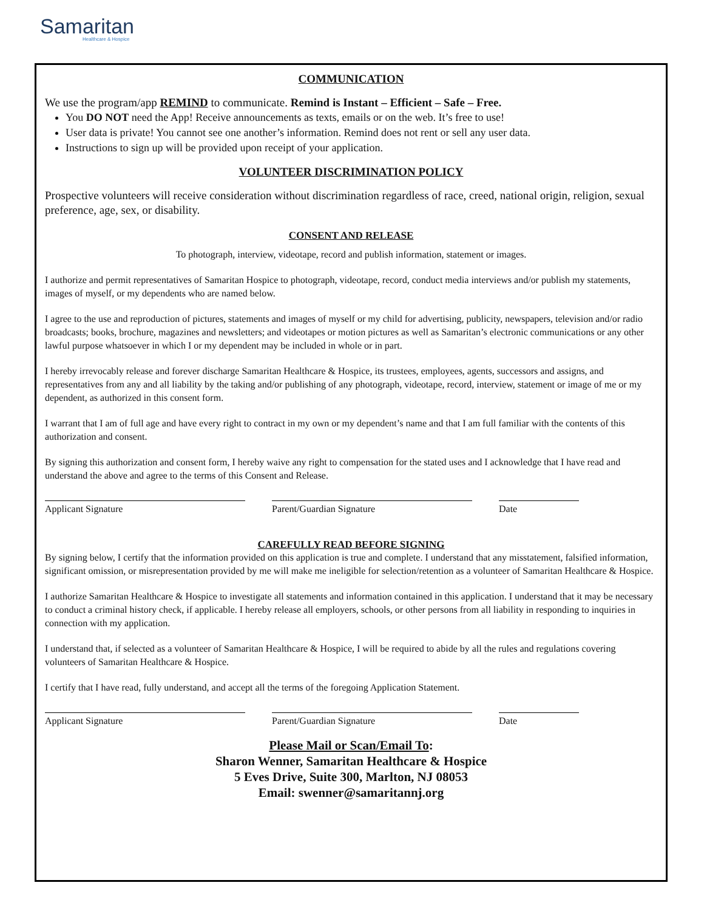Samaritan
Healthcare & Hospice
COMMUNICATION
We use the program/app REMIND to communicate. Remind is Instant – Efficient – Safe – Free.
You DO NOT need the App! Receive announcements as texts, emails or on the web. It’s free to use!
User data is private! You cannot see one another’s information. Remind does not rent or sell any user data.
Instructions to sign up will be provided upon receipt of your application.
VOLUNTEER DISCRIMINATION POLICY
Prospective volunteers will receive consideration without discrimination regardless of race, creed, national origin, religion, sexual preference, age, sex, or disability.
CONSENT AND RELEASE
To photograph, interview, videotape, record and publish information, statement or images.
I authorize and permit representatives of Samaritan Hospice to photograph, videotape, record, conduct media interviews and/or publish my statements, images of myself, or my dependents who are named below.
I agree to the use and reproduction of pictures, statements and images of myself or my child for advertising, publicity, newspapers, television and/or radio broadcasts; books, brochure, magazines and newsletters; and videotapes or motion pictures as well as Samaritan’s electronic communications or any other lawful purpose whatsoever in which I or my dependent may be included in whole or in part.
I hereby irrevocably release and forever discharge Samaritan Healthcare & Hospice, its trustees, employees, agents, successors and assigns, and representatives from any and all liability by the taking and/or publishing of any photograph, videotape, record, interview, statement or image of me or my dependent, as authorized in this consent form.
I warrant that I am of full age and have every right to contract in my own or my dependent’s name and that I am full familiar with the contents of this authorization and consent.
By signing this authorization and consent form, I hereby waive any right to compensation for the stated uses and I acknowledge that I have read and understand the above and agree to the terms of this Consent and Release.
Applicant Signature Parent/Guardian Signature Date
CAREFULLY READ BEFORE SIGNING
By signing below, I certify that the information provided on this application is true and complete. I understand that any misstatement, falsified information, significant omission, or misrepresentation provided by me will make me ineligible for selection/retention as a volunteer of Samaritan Healthcare & Hospice.
I authorize Samaritan Healthcare & Hospice to investigate all statements and information contained in this application. I understand that it may be necessary to conduct a criminal history check, if applicable. I hereby release all employers, schools, or other persons from all liability in responding to inquiries in connection with my application.
I understand that, if selected as a volunteer of Samaritan Healthcare & Hospice, I will be required to abide by all the rules and regulations covering volunteers of Samaritan Healthcare & Hospice.
I certify that I have read, fully understand, and accept all the terms of the foregoing Application Statement.
Applicant Signature Parent/Guardian Signature Date
Please Mail or Scan/Email To:
Sharon Wenner, Samaritan Healthcare & Hospice
5 Eves Drive, Suite 300, Marlton, NJ 08053
Email: swenner@samaritannj.org